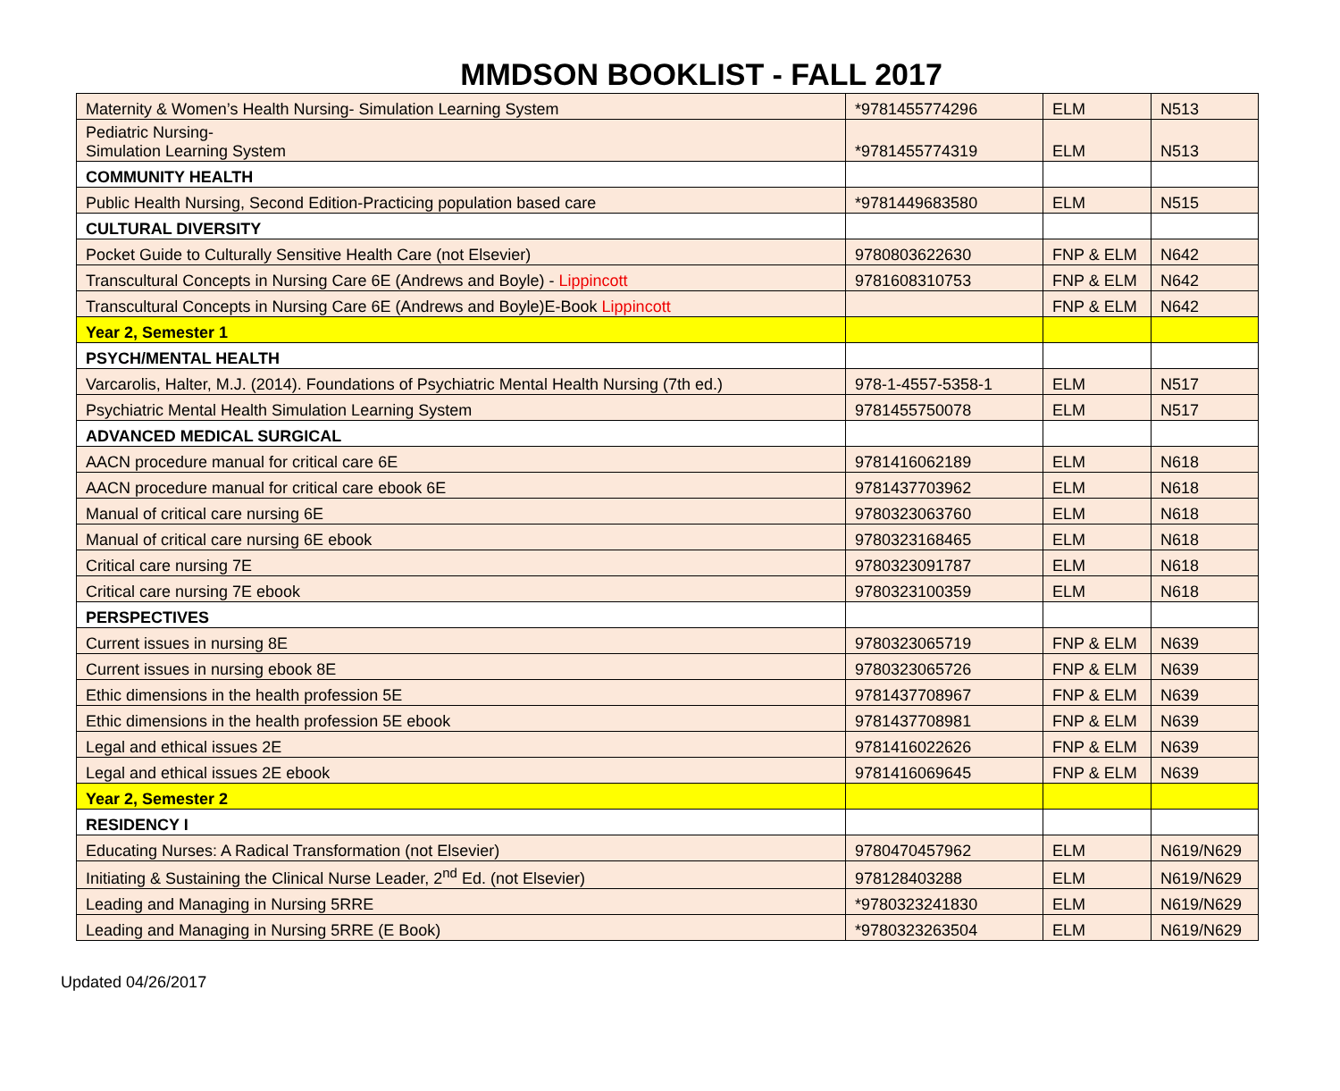MMDSON BOOKLIST - FALL 2017
| Maternity & Women’s Health Nursing- Simulation Learning System | *9781455774296 | ELM | N513 |
| Pediatric Nursing- Simulation Learning System | *9781455774319 | ELM | N513 |
| COMMUNITY HEALTH | | | |
| Public Health Nursing, Second Edition-Practicing population based care | *9781449683580 | ELM | N515 |
| CULTURAL DIVERSITY | | | |
| Pocket Guide to Culturally Sensitive Health Care (not Elsevier) | 9780803622630 | FNP & ELM | N642 |
| Transcultural Concepts in Nursing Care 6E (Andrews and Boyle) - Lippincott | 9781608310753 | FNP & ELM | N642 |
| Transcultural Concepts in Nursing Care 6E (Andrews and Boyle)E-Book Lippincott | | FNP & ELM | N642 |
| Year 2, Semester 1 | | | |
| PSYCH/MENTAL HEALTH | | | |
| Varcarolis, Halter, M.J. (2014). Foundations of Psychiatric Mental Health Nursing (7th ed.) | 978-1-4557-5358-1 | ELM | N517 |
| Psychiatric Mental Health Simulation Learning System | 9781455750078 | ELM | N517 |
| ADVANCED MEDICAL SURGICAL | | | |
| AACN procedure manual for critical care 6E | 9781416062189 | ELM | N618 |
| AACN procedure manual for critical care ebook 6E | 9781437703962 | ELM | N618 |
| Manual of critical care nursing 6E | 9780323063760 | ELM | N618 |
| Manual of critical care nursing 6E ebook | 9780323168465 | ELM | N618 |
| Critical care nursing 7E | 9780323091787 | ELM | N618 |
| Critical care nursing 7E ebook | 9780323100359 | ELM | N618 |
| PERSPECTIVES | | | |
| Current issues in nursing 8E | 9780323065719 | FNP & ELM | N639 |
| Current issues in nursing ebook 8E | 9780323065726 | FNP & ELM | N639 |
| Ethic dimensions in the health profession 5E | 9781437708967 | FNP & ELM | N639 |
| Ethic dimensions in the health profession 5E ebook | 9781437708981 | FNP & ELM | N639 |
| Legal and ethical issues 2E | 9781416022626 | FNP & ELM | N639 |
| Legal and ethical issues 2E ebook | 9781416069645 | FNP & ELM | N639 |
| Year 2, Semester 2 | | | |
| RESIDENCY I | | | |
| Educating Nurses: A Radical Transformation (not Elsevier) | 9780470457962 | ELM | N619/N629 |
| Initiating & Sustaining the Clinical Nurse Leader, 2<sup>nd</sup> Ed. (not Elsevier) | 978128403288 | ELM | N619/N629 |
| Leading and Managing in Nursing 5RRE | *9780323241830 | ELM | N619/N629 |
| Leading and Managing in Nursing 5RRE (E Book) | *9780323263504 | ELM | N619/N629 |
Updated 04/26/2017